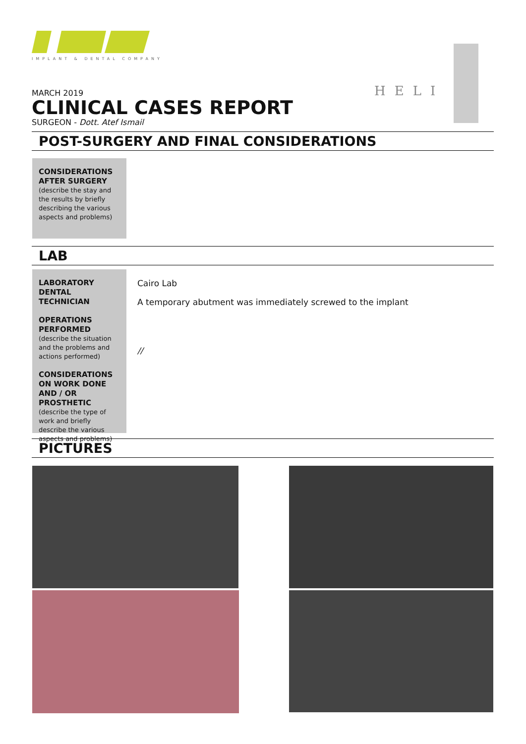IMPLANT & DENTAL COMPANY
HELI
MARCH 2019
CLINICAL CASES REPORT
SURGEON - Dott. Atef Ismail
POST-SURGERY AND FINAL CONSIDERATIONS
CONSIDERATIONS AFTER SURGERY
(describe the stay and the results by briefly describing the various aspects and problems)
LAB
LABORATORY DENTAL TECHNICIAN
OPERATIONS PERFORMED
(describe the situation and the problems and actions performed)
CONSIDERATIONS ON WORK DONE AND / OR PROSTHETIC
(describe the type of work and briefly describe the various aspects and problems)
Cairo Lab
A temporary abutment was immediately screwed to the implant
//
PICTURES